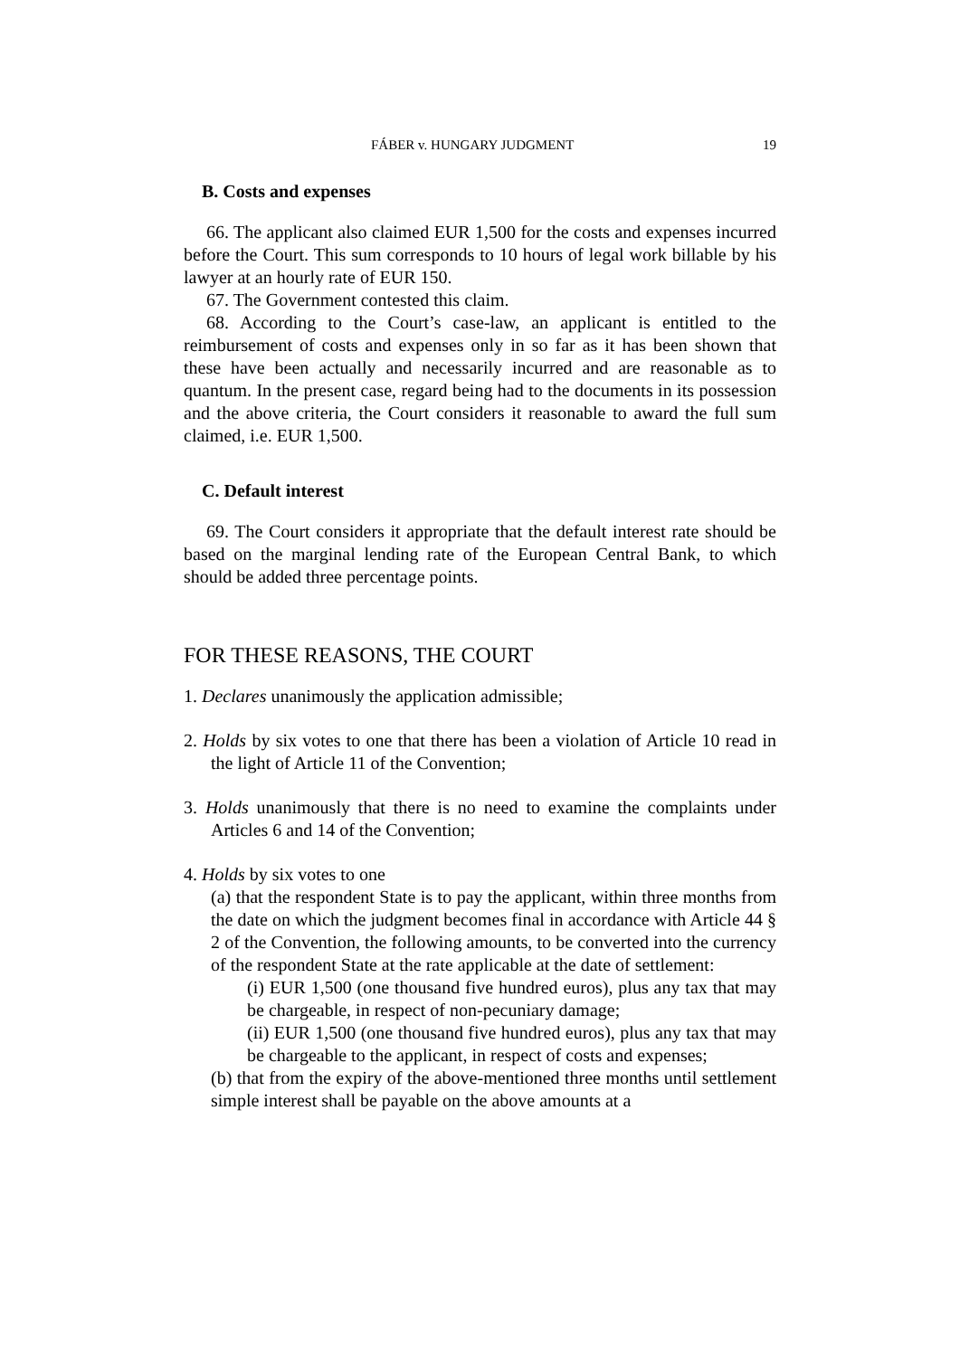FÁBER v. HUNGARY JUDGMENT 19
B. Costs and expenses
66. The applicant also claimed EUR 1,500 for the costs and expenses incurred before the Court. This sum corresponds to 10 hours of legal work billable by his lawyer at an hourly rate of EUR 150.
67. The Government contested this claim.
68. According to the Court’s case-law, an applicant is entitled to the reimbursement of costs and expenses only in so far as it has been shown that these have been actually and necessarily incurred and are reasonable as to quantum. In the present case, regard being had to the documents in its possession and the above criteria, the Court considers it reasonable to award the full sum claimed, i.e. EUR 1,500.
C. Default interest
69. The Court considers it appropriate that the default interest rate should be based on the marginal lending rate of the European Central Bank, to which should be added three percentage points.
FOR THESE REASONS, THE COURT
1. Declares unanimously the application admissible;
2. Holds by six votes to one that there has been a violation of Article 10 read in the light of Article 11 of the Convention;
3. Holds unanimously that there is no need to examine the complaints under Articles 6 and 14 of the Convention;
4. Holds by six votes to one
(a) that the respondent State is to pay the applicant, within three months from the date on which the judgment becomes final in accordance with Article 44 § 2 of the Convention, the following amounts, to be converted into the currency of the respondent State at the rate applicable at the date of settlement:
(i) EUR 1,500 (one thousand five hundred euros), plus any tax that may be chargeable, in respect of non-pecuniary damage;
(ii) EUR 1,500 (one thousand five hundred euros), plus any tax that may be chargeable to the applicant, in respect of costs and expenses;
(b) that from the expiry of the above-mentioned three months until settlement simple interest shall be payable on the above amounts at a